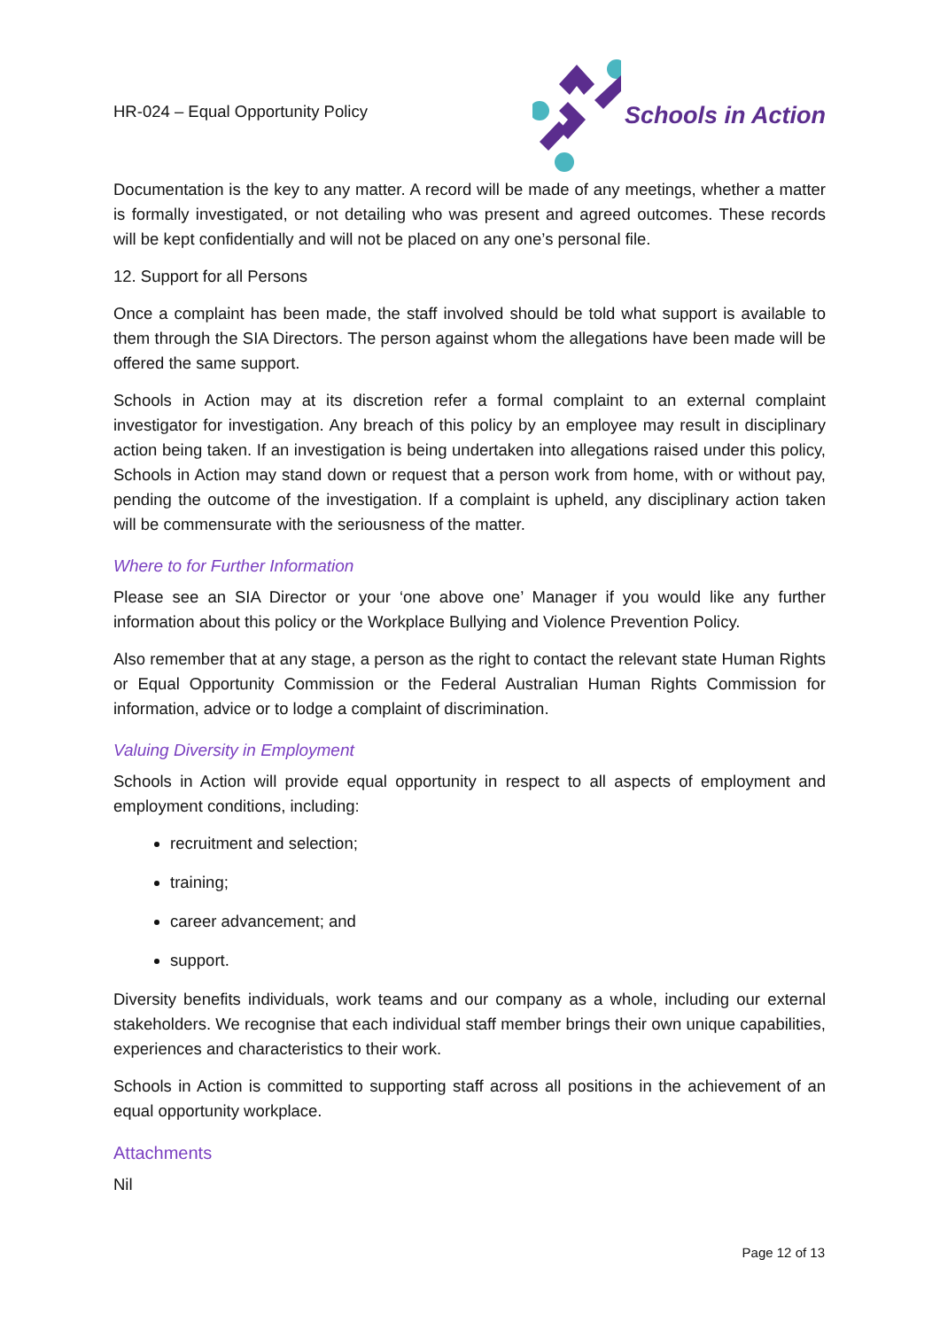HR-024 – Equal Opportunity Policy
Schools in Action
Documentation is the key to any matter. A record will be made of any meetings, whether a matter is formally investigated, or not detailing who was present and agreed outcomes. These records will be kept confidentially and will not be placed on any one’s personal file.
12. Support for all Persons
Once a complaint has been made, the staff involved should be told what support is available to them through the SIA Directors. The person against whom the allegations have been made will be offered the same support.
Schools in Action may at its discretion refer a formal complaint to an external complaint investigator for investigation. Any breach of this policy by an employee may result in disciplinary action being taken. If an investigation is being undertaken into allegations raised under this policy, Schools in Action may stand down or request that a person work from home, with or without pay, pending the outcome of the investigation. If a complaint is upheld, any disciplinary action taken will be commensurate with the seriousness of the matter.
Where to for Further Information
Please see an SIA Director or your ‘one above one’ Manager if you would like any further information about this policy or the Workplace Bullying and Violence Prevention Policy.
Also remember that at any stage, a person as the right to contact the relevant state Human Rights or Equal Opportunity Commission or the Federal Australian Human Rights Commission for information, advice or to lodge a complaint of discrimination.
Valuing Diversity in Employment
Schools in Action will provide equal opportunity in respect to all aspects of employment and employment conditions, including:
recruitment and selection;
training;
career advancement; and
support.
Diversity benefits individuals, work teams and our company as a whole, including our external stakeholders. We recognise that each individual staff member brings their own unique capabilities, experiences and characteristics to their work.
Schools in Action is committed to supporting staff across all positions in the achievement of an equal opportunity workplace.
Attachments
Nil
Page 12 of 13